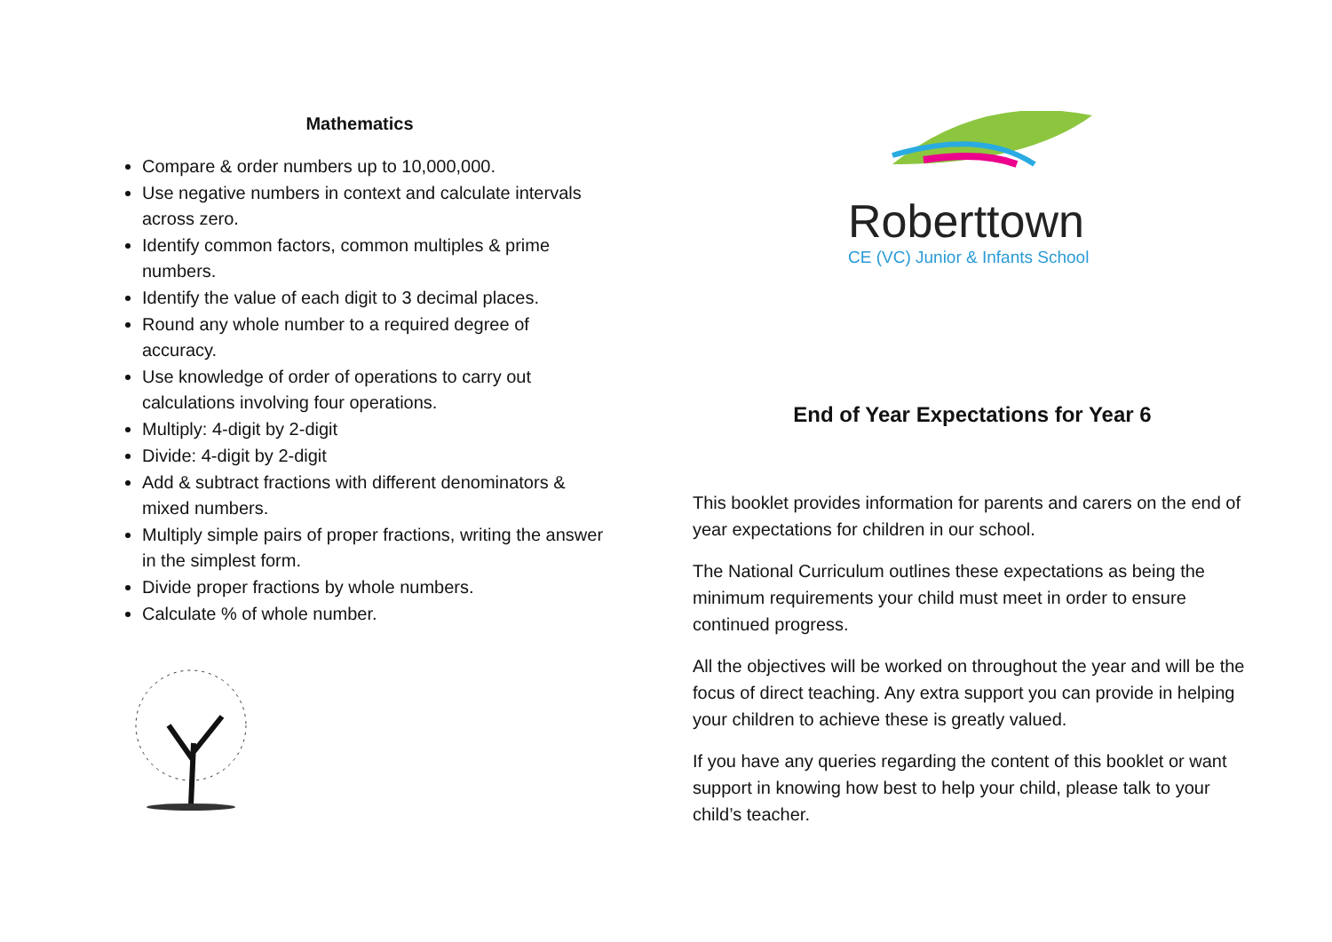Mathematics
Compare & order numbers up to 10,000,000.
Use negative numbers in context and calculate intervals across zero.
Identify common factors, common multiples & prime numbers.
Identify the value of each digit to 3 decimal places.
Round any whole number to a required degree of accuracy.
Use knowledge of order of operations to carry out calculations involving four operations.
Multiply: 4-digit by 2-digit
Divide: 4-digit by 2-digit
Add & subtract fractions with different denominators & mixed numbers.
Multiply simple pairs of proper fractions, writing the answer in the simplest form.
Divide proper fractions by whole numbers.
Calculate % of whole number.
Roberttown
CE (VC) Junior & Infants School
End of Year Expectations for Year 6
This booklet provides information for parents and carers on the end of year expectations for children in our school.
The National Curriculum outlines these expectations as being the minimum requirements your child must meet in order to ensure continued progress.
All the objectives will be worked on throughout the year and will be the focus of direct teaching. Any extra support you can provide in helping your children to achieve these is greatly valued.
If you have any queries regarding the content of this booklet or want support in knowing how best to help your child, please talk to your child’s teacher.